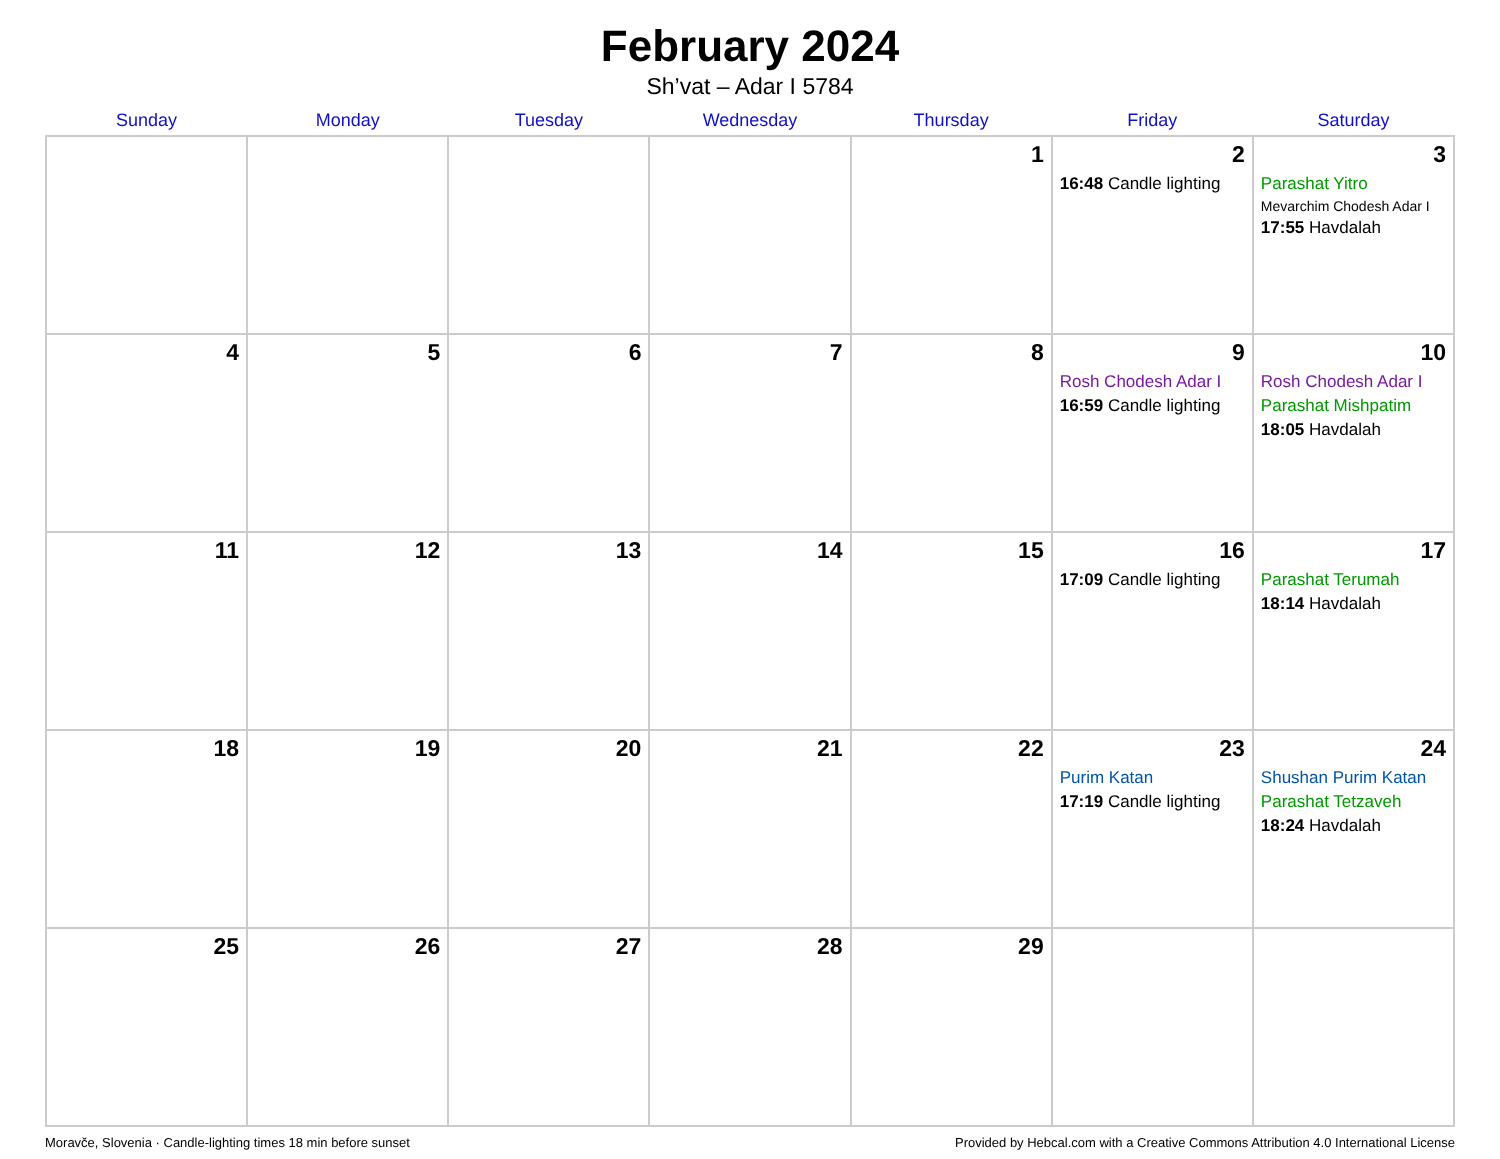February 2024
Sh’vat – Adar I 5784
| Sunday | Monday | Tuesday | Wednesday | Thursday | Friday | Saturday |
| --- | --- | --- | --- | --- | --- | --- |
| | | | | 1 | 2 16:48 Candle lighting | 3 Parashat Yitro Mevarchim Chodesh Adar I 17:55 Havdalah |
| 4 | 5 | 6 | 7 | 8 | 9 Rosh Chodesh Adar I 16:59 Candle lighting | 10 Rosh Chodesh Adar I Parashat Mishpatim 18:05 Havdalah |
| 11 | 12 | 13 | 14 | 15 | 16 17:09 Candle lighting | 17 Parashat Terumah 18:14 Havdalah |
| 18 | 19 | 20 | 21 | 22 | 23 Purim Katan 17:19 Candle lighting | 24 Shushan Purim Katan Parashat Tetzaveh 18:24 Havdalah |
| 25 | 26 | 27 | 28 | 29 | | |
Moravče, Slovenia · Candle-lighting times 18 min before sunset Provided by Hebcal.com with a Creative Commons Attribution 4.0 International License